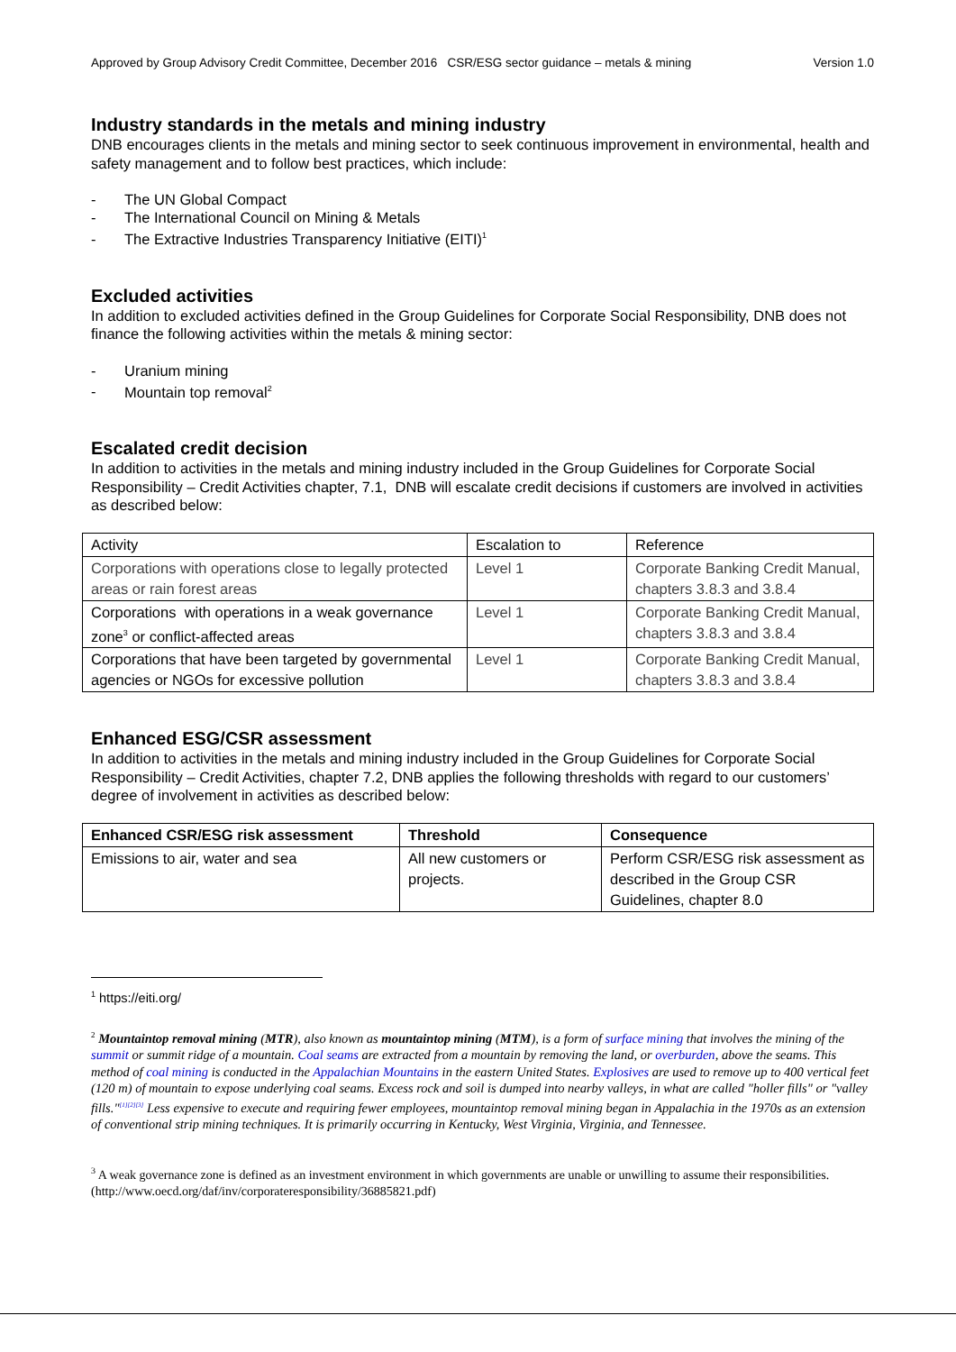Approved by Group Advisory Credit Committee, December 2016 CSR/ESG sector guidance – metals & mining Version 1.0
Industry standards in the metals and mining industry
DNB encourages clients in the metals and mining sector to seek continuous improvement in environmental, health and safety management and to follow best practices, which include:
- The UN Global Compact
- The International Council on Mining & Metals
- The Extractive Industries Transparency Initiative (EITI)<sup>1</sup>
Excluded activities
In addition to excluded activities defined in the Group Guidelines for Corporate Social Responsibility, DNB does not finance the following activities within the metals & mining sector:
- Uranium mining
- Mountain top removal<sup>2</sup>
Escalated credit decision
In addition to activities in the metals and mining industry included in the Group Guidelines for Corporate Social Responsibility – Credit Activities chapter, 7.1, DNB will escalate credit decisions if customers are involved in activities as described below:
| Activity | Escalation to | Reference |
| Corporations with operations close to legally protected areas or rain forest areas | Level 1 | Corporate Banking Credit Manual, chapters 3.8.3 and 3.8.4 |
| Corporations with operations in a weak governance zone<sup>3</sup> or conflict-affected areas | Level 1 | Corporate Banking Credit Manual, chapters 3.8.3 and 3.8.4 |
| Corporations that have been targeted by governmental agencies or NGOs for excessive pollution | Level 1 | Corporate Banking Credit Manual, chapters 3.8.3 and 3.8.4 |
Enhanced ESG/CSR assessment
In addition to activities in the metals and mining industry included in the Group Guidelines for Corporate Social Responsibility – Credit Activities, chapter 7.2, DNB applies the following thresholds with regard to our customers’ degree of involvement in activities as described below:
| Enhanced CSR/ESG risk assessment | Threshold | Consequence |
| --- | --- | --- |
| Emissions to air, water and sea | All new customers or projects. | Perform CSR/ESG risk assessment as described in the Group CSR Guidelines, chapter 8.0 |
<sup>1</sup> https://eiti.org/
<sup>2</sup> Mountaintop removal mining (MTR), also known as mountaintop mining (MTM), is a form of surface mining that involves the mining of the summit or summit ridge of a mountain. Coal seams are extracted from a mountain by removing the land, or overburden, above the seams. This method of coal mining is conducted in the Appalachian Mountains in the eastern United States. Explosives are used to remove up to 400 vertical feet (120 m) of mountain to expose underlying coal seams. Excess rock and soil is dumped into nearby valleys, in what are called "holler fills" or "valley fills."<sup>[1][2][3]</sup> Less expensive to execute and requiring fewer employees, mountaintop removal mining began in Appalachia in the 1970s as an extension of conventional strip mining techniques. It is primarily occurring in Kentucky, West Virginia, Virginia, and Tennessee.
<sup>3</sup> A weak governance zone is defined as an investment environment in which governments are unable or unwilling to assume their responsibilities. (http://www.oecd.org/daf/inv/corporateresponsibility/36885821.pdf)